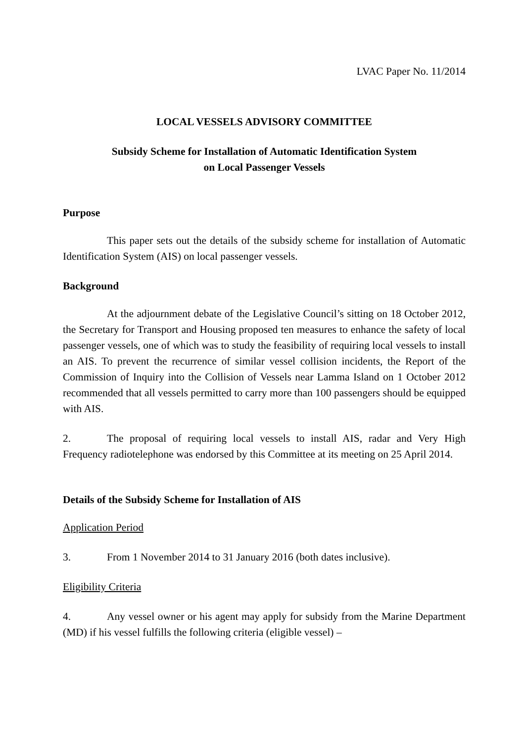LVAC Paper No. 11/2014
LOCAL VESSELS ADVISORY COMMITTEE
Subsidy Scheme for Installation of Automatic Identification System
on Local Passenger Vessels
Purpose
This paper sets out the details of the subsidy scheme for installation of Automatic Identification System (AIS) on local passenger vessels.
Background
At the adjournment debate of the Legislative Council’s sitting on 18 October 2012, the Secretary for Transport and Housing proposed ten measures to enhance the safety of local passenger vessels, one of which was to study the feasibility of requiring local vessels to install an AIS. To prevent the recurrence of similar vessel collision incidents, the Report of the Commission of Inquiry into the Collision of Vessels near Lamma Island on 1 October 2012 recommended that all vessels permitted to carry more than 100 passengers should be equipped with AIS.
2. The proposal of requiring local vessels to install AIS, radar and Very High Frequency radiotelephone was endorsed by this Committee at its meeting on 25 April 2014.
Details of the Subsidy Scheme for Installation of AIS
Application Period
3. From 1 November 2014 to 31 January 2016 (both dates inclusive).
Eligibility Criteria
4. Any vessel owner or his agent may apply for subsidy from the Marine Department (MD) if his vessel fulfills the following criteria (eligible vessel) –